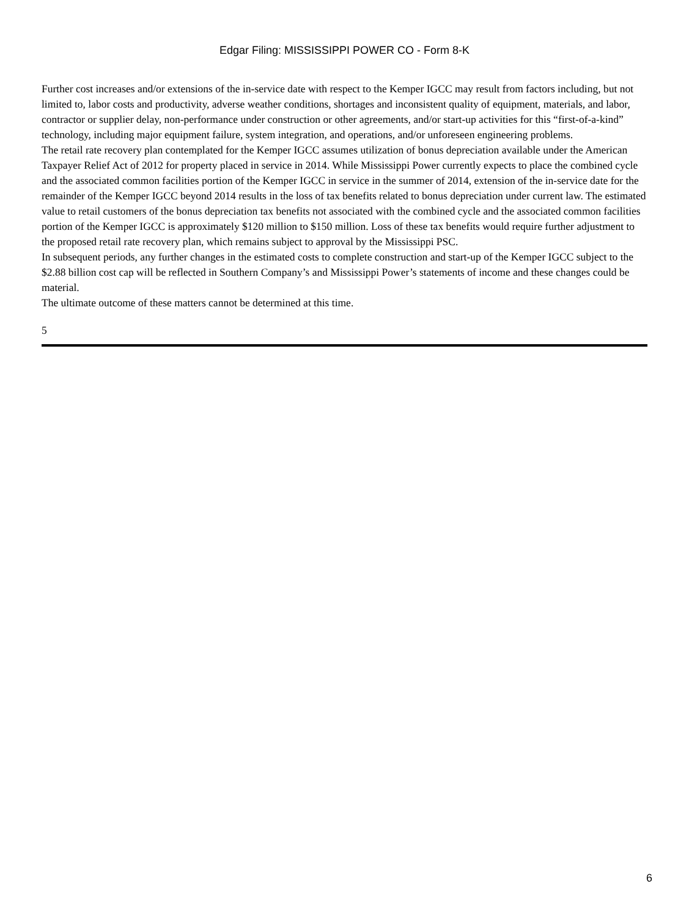Edgar Filing: MISSISSIPPI POWER CO - Form 8-K
Further cost increases and/or extensions of the in-service date with respect to the Kemper IGCC may result from factors including, but not limited to, labor costs and productivity, adverse weather conditions, shortages and inconsistent quality of equipment, materials, and labor, contractor or supplier delay, non-performance under construction or other agreements, and/or start-up activities for this “first-of-a-kind” technology, including major equipment failure, system integration, and operations, and/or unforeseen engineering problems.
The retail rate recovery plan contemplated for the Kemper IGCC assumes utilization of bonus depreciation available under the American Taxpayer Relief Act of 2012 for property placed in service in 2014. While Mississippi Power currently expects to place the combined cycle and the associated common facilities portion of the Kemper IGCC in service in the summer of 2014, extension of the in-service date for the remainder of the Kemper IGCC beyond 2014 results in the loss of tax benefits related to bonus depreciation under current law. The estimated value to retail customers of the bonus depreciation tax benefits not associated with the combined cycle and the associated common facilities portion of the Kemper IGCC is approximately $120 million to $150 million. Loss of these tax benefits would require further adjustment to the proposed retail rate recovery plan, which remains subject to approval by the Mississippi PSC.
In subsequent periods, any further changes in the estimated costs to complete construction and start-up of the Kemper IGCC subject to the $2.88 billion cost cap will be reflected in Southern Company’s and Mississippi Power’s statements of income and these changes could be material.
The ultimate outcome of these matters cannot be determined at this time.
5
6